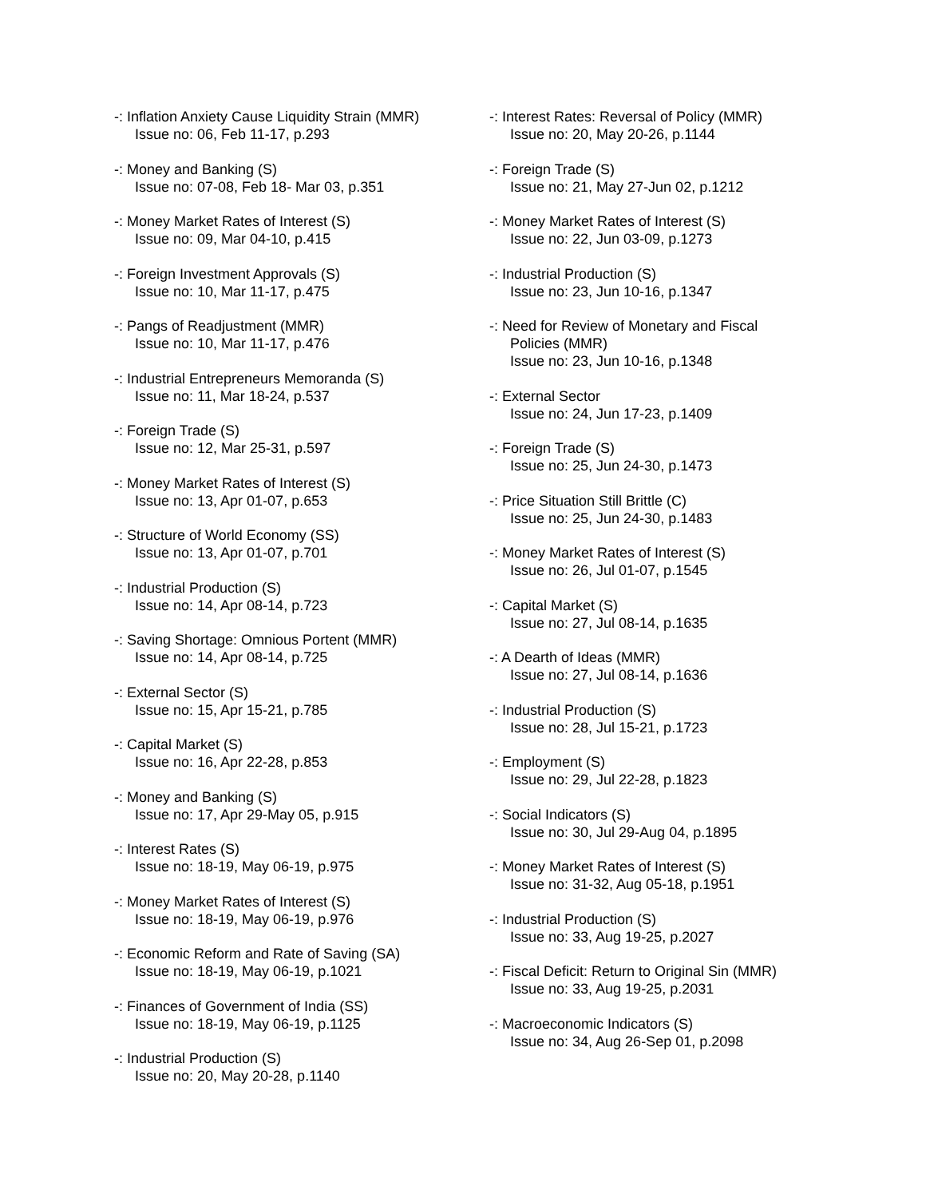-: Inflation Anxiety Cause Liquidity Strain (MMR)
Issue no: 06, Feb 11-17, p.293
-: Money and Banking (S)
Issue no: 07-08, Feb 18- Mar 03, p.351
-: Money Market Rates of Interest (S)
Issue no: 09, Mar 04-10, p.415
-: Foreign Investment Approvals (S)
Issue no: 10, Mar 11-17, p.475
-: Pangs of Readjustment (MMR)
Issue no: 10, Mar 11-17, p.476
-: Industrial Entrepreneurs Memoranda (S)
Issue no: 11, Mar 18-24, p.537
-: Foreign Trade (S)
Issue no: 12, Mar 25-31, p.597
-: Money Market Rates of Interest (S)
Issue no: 13, Apr 01-07, p.653
-: Structure of World Economy (SS)
Issue no: 13, Apr 01-07, p.701
-: Industrial Production (S)
Issue no: 14, Apr 08-14, p.723
-: Saving Shortage: Omnious Portent (MMR)
Issue no: 14, Apr 08-14, p.725
-: External Sector (S)
Issue no: 15, Apr 15-21, p.785
-: Capital Market (S)
Issue no: 16, Apr 22-28, p.853
-: Money and Banking (S)
Issue no: 17, Apr 29-May 05, p.915
-: Interest Rates (S)
Issue no: 18-19, May 06-19, p.975
-: Money Market Rates of Interest (S)
Issue no: 18-19, May 06-19, p.976
-: Economic Reform and Rate of Saving (SA)
Issue no: 18-19, May 06-19, p.1021
-: Finances of Government of India (SS)
Issue no: 18-19, May 06-19, p.1125
-: Industrial Production (S)
Issue no: 20, May 20-28, p.1140
-: Interest Rates: Reversal of Policy (MMR)
Issue no: 20, May 20-26, p.1144
-: Foreign Trade (S)
Issue no: 21, May 27-Jun 02, p.1212
-: Money Market Rates of Interest (S)
Issue no: 22, Jun 03-09, p.1273
-: Industrial Production (S)
Issue no: 23, Jun 10-16, p.1347
-: Need for Review of Monetary and Fiscal
Policies (MMR)
Issue no: 23, Jun 10-16, p.1348
-: External Sector
Issue no: 24, Jun 17-23, p.1409
-: Foreign Trade (S)
Issue no: 25, Jun 24-30, p.1473
-: Price Situation Still Brittle (C)
Issue no: 25, Jun 24-30, p.1483
-: Money Market Rates of Interest (S)
Issue no: 26, Jul 01-07, p.1545
-: Capital Market (S)
Issue no: 27, Jul 08-14, p.1635
-: A Dearth of Ideas (MMR)
Issue no: 27, Jul 08-14, p.1636
-: Industrial Production (S)
Issue no: 28, Jul 15-21, p.1723
-: Employment (S)
Issue no: 29, Jul 22-28, p.1823
-: Social Indicators (S)
Issue no: 30, Jul 29-Aug 04, p.1895
-: Money Market Rates of Interest (S)
Issue no: 31-32, Aug 05-18, p.1951
-: Industrial Production (S)
Issue no: 33, Aug 19-25, p.2027
-: Fiscal Deficit: Return to Original Sin (MMR)
Issue no: 33, Aug 19-25, p.2031
-: Macroeconomic Indicators (S)
Issue no: 34, Aug 26-Sep 01, p.2098